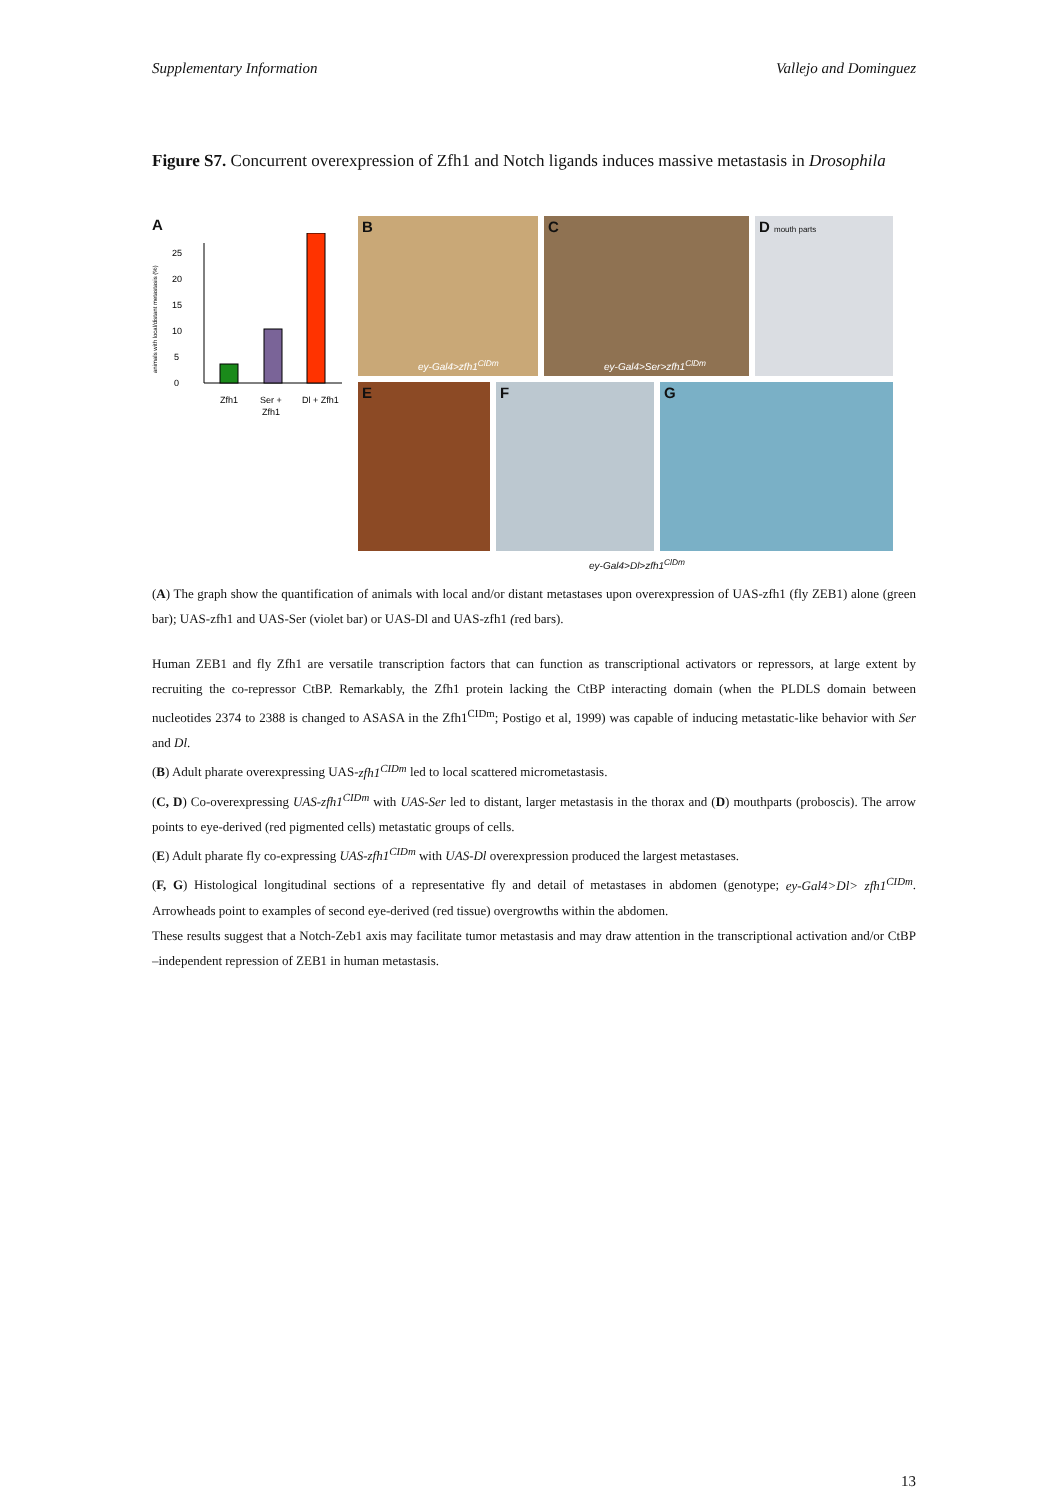Supplementary Information Vallejo and Dominguez
Figure S7. Concurrent overexpression of Zfh1 and Notch ligands induces massive metastasis in Drosophila
A
animals with local/distant metastasis (%)
0
5
10
15
20
25
Zfh1
Ser +
Zfh1
Dl + Zfh1
B
ey-Gal4>zfh1<sup>ClDm</sup>
C
ey-Gal4>Ser>zfh1<sup>ClDm</sup>
D mouth parts
E F G
ey-Gal4>Dl>zfh1<sup>ClDm</sup>
(A) The graph show the quantification of animals with local and/or distant metastases upon overexpression of UAS-zfh1 (fly ZEB1) alone (green bar); UAS-zfh1 and UAS-Ser (violet bar) or UAS-Dl and UAS-zfh1 (red bars).
Human ZEB1 and fly Zfh1 are versatile transcription factors that can function as transcriptional activators or repressors, at large extent by recruiting the co-repressor CtBP. Remarkably, the Zfh1 protein lacking the CtBP interacting domain (when the PLDLS domain between nucleotides 2374 to 2388 is changed to ASASA in the Zfh1<sup>CIDm</sup>; Postigo et al, 1999) was capable of inducing metastatic-like behavior with Ser and Dl.
(B) Adult pharate overexpressing UAS-zfh1<sup>CIDm</sup> led to local scattered micrometastasis.
(C, D) Co-overexpressing UAS-zfh1<sup>CIDm</sup> with UAS-Ser led to distant, larger metastasis in the thorax and (D) mouthparts (proboscis). The arrow points to eye-derived (red pigmented cells) metastatic groups of cells.
(E) Adult pharate fly co-expressing UAS-zfh1<sup>CIDm</sup> with UAS-Dl overexpression produced the largest metastases.
(F, G) Histological longitudinal sections of a representative fly and detail of metastases in abdomen (genotype; ey-Gal4>Dl> zfh1<sup>CIDm</sup>. Arrowheads point to examples of second eye-derived (red tissue) overgrowths within the abdomen.
These results suggest that a Notch-Zeb1 axis may facilitate tumor metastasis and may draw attention in the transcriptional activation and/or CtBP –independent repression of ZEB1 in human metastasis.
13